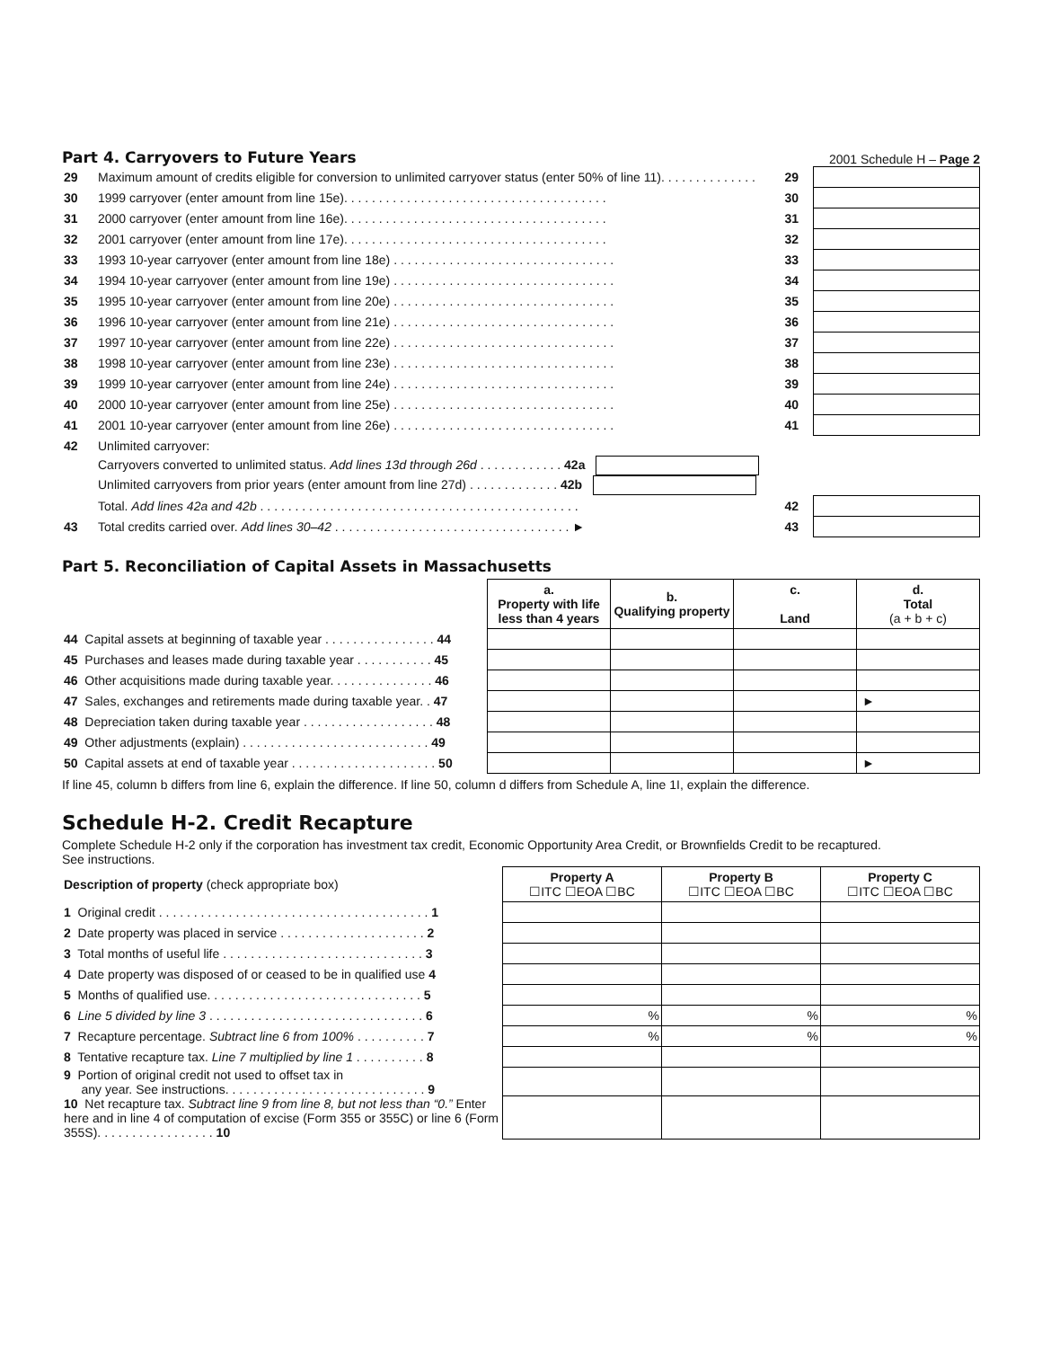Part 4. Carryovers to Future Years
2001 Schedule H – Page 2
| 29 | Maximum amount of credits eligible for conversion to unlimited carryover status (enter 50% of line 11). . . . . . . . . . . . . . | 29 | | |
| 30 | 1999 carryover (enter amount from line 15e). . . . . . . . . . . . . . . . . . . . . . . . . . . . . . . . . . . . . . | 30 | | |
| 31 | 2000 carryover (enter amount from line 16e). . . . . . . . . . . . . . . . . . . . . . . . . . . . . . . . . . . . . . | 31 | | |
| 32 | 2001 carryover (enter amount from line 17e). . . . . . . . . . . . . . . . . . . . . . . . . . . . . . . . . . . . . . | 32 | | |
| 33 | 1993 10-year carryover (enter amount from line 18e) . . . . . . . . . . . . . . . . . . . . . . . . . . . . . . . . | 33 | | |
| 34 | 1994 10-year carryover (enter amount from line 19e) . . . . . . . . . . . . . . . . . . . . . . . . . . . . . . . . | 34 | | |
| 35 | 1995 10-year carryover (enter amount from line 20e) . . . . . . . . . . . . . . . . . . . . . . . . . . . . . . . . | 35 | | |
| 36 | 1996 10-year carryover (enter amount from line 21e) . . . . . . . . . . . . . . . . . . . . . . . . . . . . . . . . | 36 | | |
| 37 | 1997 10-year carryover (enter amount from line 22e) . . . . . . . . . . . . . . . . . . . . . . . . . . . . . . . . | 37 | | |
| 38 | 1998 10-year carryover (enter amount from line 23e) . . . . . . . . . . . . . . . . . . . . . . . . . . . . . . . . | 38 | | |
| 39 | 1999 10-year carryover (enter amount from line 24e) . . . . . . . . . . . . . . . . . . . . . . . . . . . . . . . . | 39 | | |
| 40 | 2000 10-year carryover (enter amount from line 25e) . . . . . . . . . . . . . . . . . . . . . . . . . . . . . . . . | 40 | | |
| 41 | 2001 10-year carryover (enter amount from line 26e) . . . . . . . . . . . . . . . . . . . . . . . . . . . . . . . . | 41 | | |
| 42 | Unlimited carryover: | | | |
| | Carryovers converted to unlimited status. Add lines 13d through 26d . . . . . . . . . . . . 42a | | | |
| | Unlimited carryovers from prior years (enter amount from line 27d) . . . . . . . . . . . . . 42b | | | |
| | Total. Add lines 42a and 42b . . . . . . . . . . . . . . . . . . . . . . . . . . . . . . . . . . . . . . . . . . . . . . | 42 | | |
| 43 | Total credits carried over. Add lines 30–42 . . . . . . . . . . . . . . . . . . . . . . . . . . . . . . . . . . ► | 43 | | |
Part 5. Reconciliation of Capital Assets in Massachusetts
| | a. Property with life less than 4 years | b. Qualifying property | c. Land | d. Total (a + b + c) |
| --- | --- | --- | --- | --- |
| 44 Capital assets at beginning of taxable year . . . . . . . . . . . . . . . . 44 | | | | |
| 45 Purchases and leases made during taxable year . . . . . . . . . . . 45 | | | | |
| 46 Other acquisitions made during taxable year. . . . . . . . . . . . . . . 46 | | | | |
| 47 Sales, exchanges and retirements made during taxable year. . 47 | | | | ► |
| 48 Depreciation taken during taxable year . . . . . . . . . . . . . . . . . . . 48 | | | | |
| 49 Other adjustments (explain) . . . . . . . . . . . . . . . . . . . . . . . . . . . 49 | | | | |
| 50 Capital assets at end of taxable year . . . . . . . . . . . . . . . . . . . . . 50 | | | | ► |
If line 45, column b differs from line 6, explain the difference. If line 50, column d differs from Schedule A, line 1I, explain the difference.
Schedule H-2. Credit Recapture
Complete Schedule H-2 only if the corporation has investment tax credit, Economic Opportunity Area Credit, or Brownfields Credit to be recaptured.
See instructions.
| Description of property (check appropriate box) | Property A ☐ITC ☐EOA ☐BC | Property B ☐ITC ☐EOA ☐BC | Property C ☐ITC ☐EOA ☐BC |
| 1 Original credit . . . . . . . . . . . . . . . . . . . . . . . . . . . . . . . . . . . . . . . 1 | | | |
| 2 Date property was placed in service . . . . . . . . . . . . . . . . . . . . . 2 | | | |
| 3 Total months of useful life . . . . . . . . . . . . . . . . . . . . . . . . . . . . . 3 | | | |
| 4 Date property was disposed of or ceased to be in qualified use 4 | | | |
| 5 Months of qualified use. . . . . . . . . . . . . . . . . . . . . . . . . . . . . . . 5 | | | |
| 6 Line 5 divided by line 3 . . . . . . . . . . . . . . . . . . . . . . . . . . . . . . . 6 | % | % | % |
| 7 Recapture percentage. Subtract line 6 from 100% . . . . . . . . . . 7 | % | % | % |
| 8 Tentative recapture tax. Line 7 multiplied by line 1 . . . . . . . . . . 8 | | | |
| 9 Portion of original credit not used to offset tax in any year. See instructions. . . . . . . . . . . . . . . . . . . . . . . . . . . . . 9 | | | |
| 10 Net recapture tax. Subtract line 9 from line 8, but not less than “0.” Enter here and in line 4 of computation of excise (Form 355 or 355C) or line 6 (Form 355S). . . . . . . . . . . . . . . . . 10 | | | |